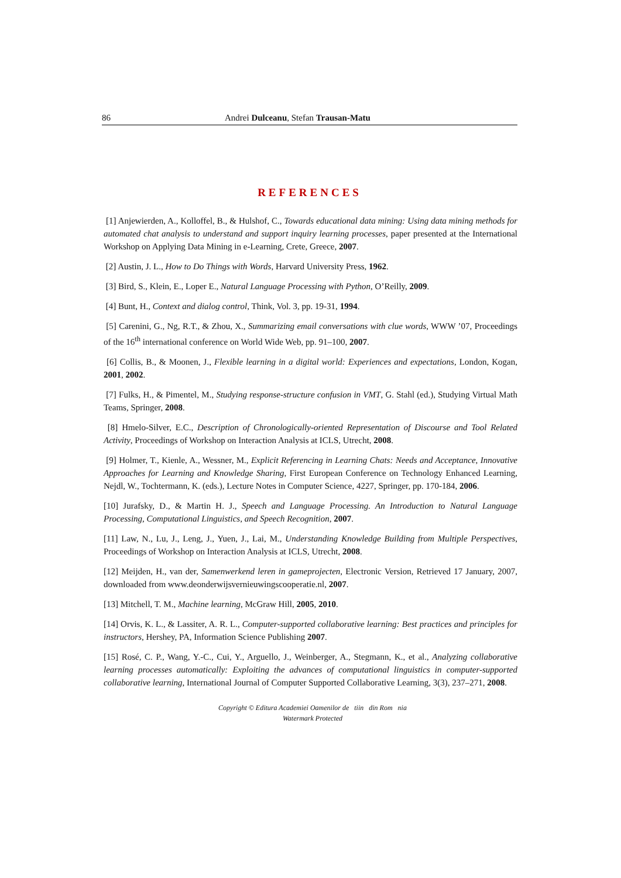86 Andrei Dulceanu, Stefan Trausan-Matu
REFERENCES
[1] Anjewierden, A., Kolloffel, B., & Hulshof, C., Towards educational data mining: Using data mining methods for automated chat analysis to understand and support inquiry learning processes, paper presented at the International Workshop on Applying Data Mining in e-Learning, Crete, Greece, 2007.
[2] Austin, J. L., How to Do Things with Words, Harvard University Press, 1962.
[3] Bird, S., Klein, E., Loper E., Natural Language Processing with Python, O’Reilly, 2009.
[4] Bunt, H., Context and dialog control, Think, Vol. 3, pp. 19-31, 1994.
[5] Carenini, G., Ng, R.T., & Zhou, X., Summarizing email conversations with clue words, WWW ’07, Proceedings of the 16<sup>th</sup> international conference on World Wide Web, pp. 91–100, 2007.
[6] Collis, B., & Moonen, J., Flexible learning in a digital world: Experiences and expectations, London, Kogan, 2001, 2002.
[7] Fulks, H., & Pimentel, M., Studying response-structure confusion in VMT, G. Stahl (ed.), Studying Virtual Math Teams, Springer, 2008.
[8] Hmelo-Silver, E.C., Description of Chronologically-oriented Representation of Discourse and Tool Related Activity, Proceedings of Workshop on Interaction Analysis at ICLS, Utrecht, 2008.
[9] Holmer, T., Kienle, A., Wessner, M., Explicit Referencing in Learning Chats: Needs and Acceptance, Innovative Approaches for Learning and Knowledge Sharing, First European Conference on Technology Enhanced Learning, Nejdl, W., Tochtermann, K. (eds.), Lecture Notes in Computer Science, 4227, Springer, pp. 170-184, 2006.
[10] Jurafsky, D., & Martin H. J., Speech and Language Processing. An Introduction to Natural Language Processing, Computational Linguistics, and Speech Recognition, 2007.
[11] Law, N., Lu, J., Leng, J., Yuen, J., Lai, M., Understanding Knowledge Building from Multiple Perspectives, Proceedings of Workshop on Interaction Analysis at ICLS, Utrecht, 2008.
[12] Meijden, H., van der, Samenwerkend leren in gameprojecten, Electronic Version, Retrieved 17 January, 2007, downloaded from www.deonderwijsvernieuwingscooperatie.nl, 2007.
[13] Mitchell, T. M., Machine learning, McGraw Hill, 2005, 2010.
[14] Orvis, K. L., & Lassiter, A. R. L., Computer-supported collaborative learning: Best practices and principles for instructors, Hershey, PA, Information Science Publishing 2007.
[15] Rosé, C. P., Wang, Y.-C., Cui, Y., Arguello, J., Weinberger, A., Stegmann, K., et al., Analyzing collaborative learning processes automatically: Exploiting the advances of computational linguistics in computer-supported collaborative learning, International Journal of Computer Supported Collaborative Learning, 3(3), 237–271, 2008.
Copyright © Editura Academiei Oamenilor de tiin din Rom nia
Watermark Protected